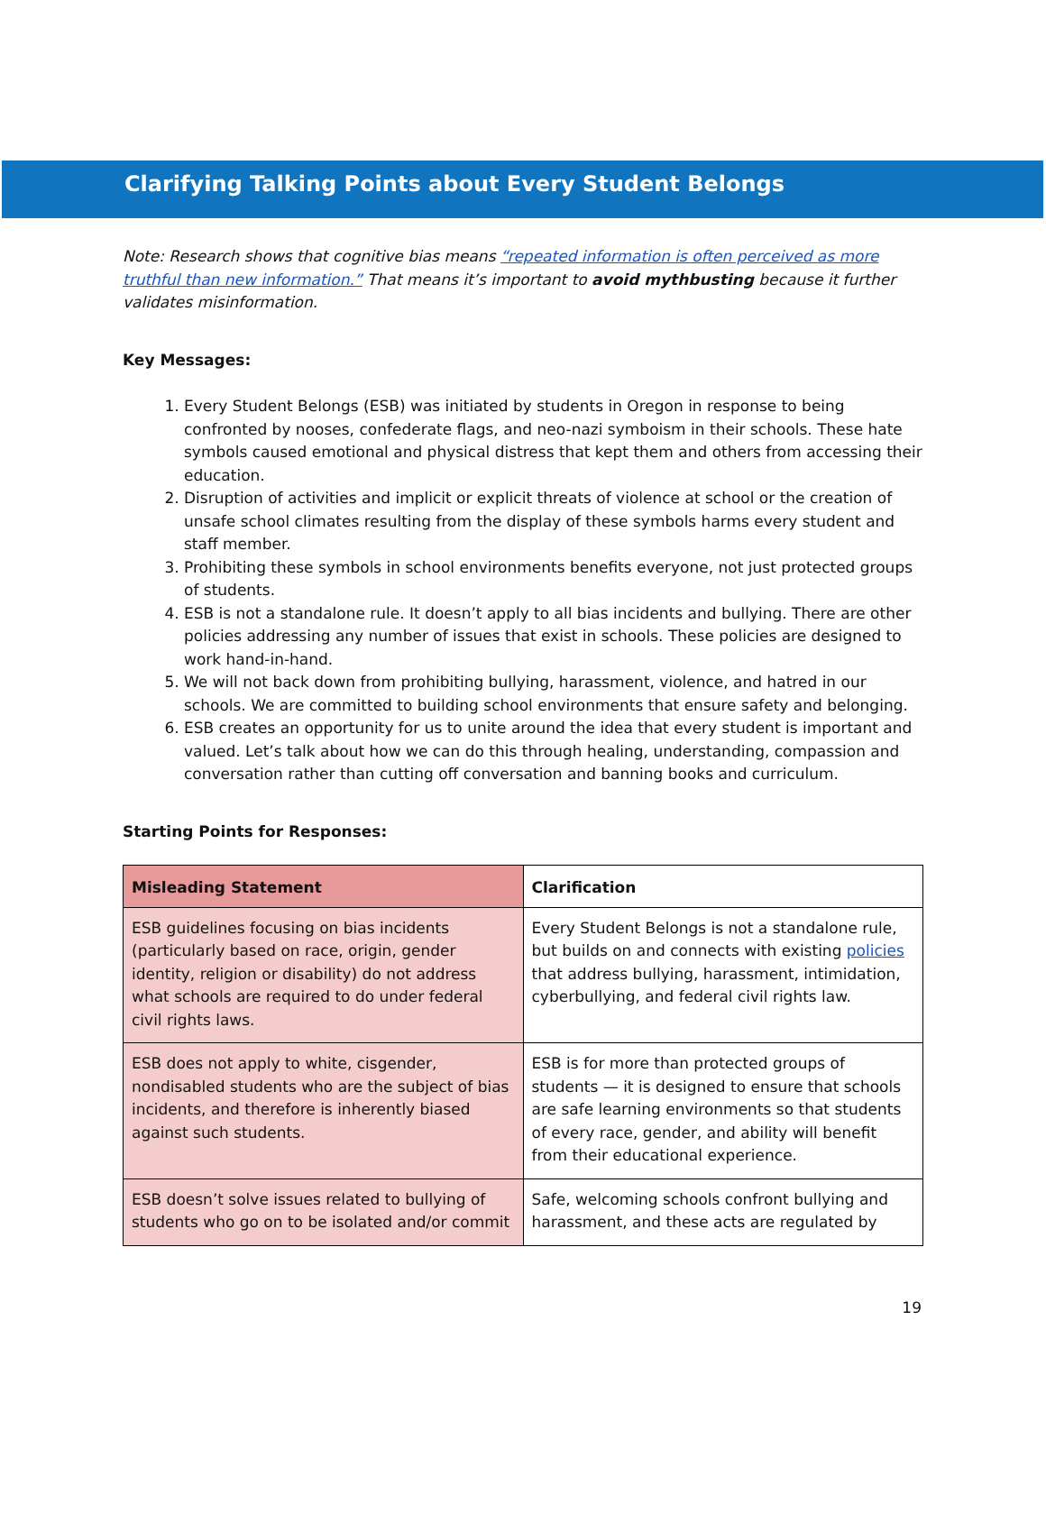Clarifying Talking Points about Every Student Belongs
Note: Research shows that cognitive bias means “repeated information is often perceived as more truthful than new information.” That means it’s important to avoid mythbusting because it further validates misinformation.
Key Messages:
1. Every Student Belongs (ESB) was initiated by students in Oregon in response to being confronted by nooses, confederate flags, and neo-nazi symboism in their schools. These hate symbols caused emotional and physical distress that kept them and others from accessing their education.
2. Disruption of activities and implicit or explicit threats of violence at school or the creation of unsafe school climates resulting from the display of these symbols harms every student and staff member.
3. Prohibiting these symbols in school environments benefits everyone, not just protected groups of students.
4. ESB is not a standalone rule. It doesn’t apply to all bias incidents and bullying. There are other policies addressing any number of issues that exist in schools. These policies are designed to work hand-in-hand.
5. We will not back down from prohibiting bullying, harassment, violence, and hatred in our schools. We are committed to building school environments that ensure safety and belonging.
6. ESB creates an opportunity for us to unite around the idea that every student is important and valued. Let’s talk about how we can do this through healing, understanding, compassion and conversation rather than cutting off conversation and banning books and curriculum.
Starting Points for Responses:
| Misleading Statement | Clarification |
| --- | --- |
| ESB guidelines focusing on bias incidents (particularly based on race, origin, gender identity, religion or disability) do not address what schools are required to do under federal civil rights laws. | Every Student Belongs is not a standalone rule, but builds on and connects with existing policies that address bullying, harassment, intimidation, cyberbullying, and federal civil rights law. |
| ESB does not apply to white, cisgender, nondisabled students who are the subject of bias incidents, and therefore is inherently biased against such students. | ESB is for more than protected groups of students — it is designed to ensure that schools are safe learning environments so that students of every race, gender, and ability will benefit from their educational experience. |
| ESB doesn’t solve issues related to bullying of students who go on to be isolated and/or commit | Safe, welcoming schools confront bullying and harassment, and these acts are regulated by |
19